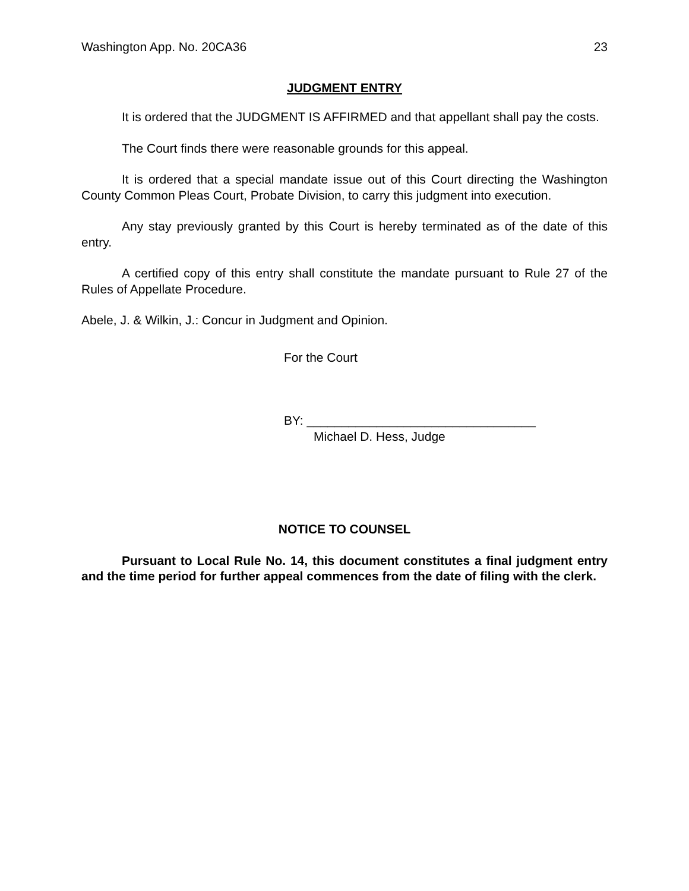Washington App. No. 20CA36 23
JUDGMENT ENTRY
It is ordered that the JUDGMENT IS AFFIRMED and that appellant shall pay the costs.
The Court finds there were reasonable grounds for this appeal.
It is ordered that a special mandate issue out of this Court directing the Washington County Common Pleas Court, Probate Division, to carry this judgment into execution.
Any stay previously granted by this Court is hereby terminated as of the date of this entry.
A certified copy of this entry shall constitute the mandate pursuant to Rule 27 of the Rules of Appellate Procedure.
Abele, J. & Wilkin, J.: Concur in Judgment and Opinion.
For the Court
BY: _________________________________
Michael D. Hess, Judge
NOTICE TO COUNSEL
Pursuant to Local Rule No. 14, this document constitutes a final judgment entry and the time period for further appeal commences from the date of filing with the clerk.